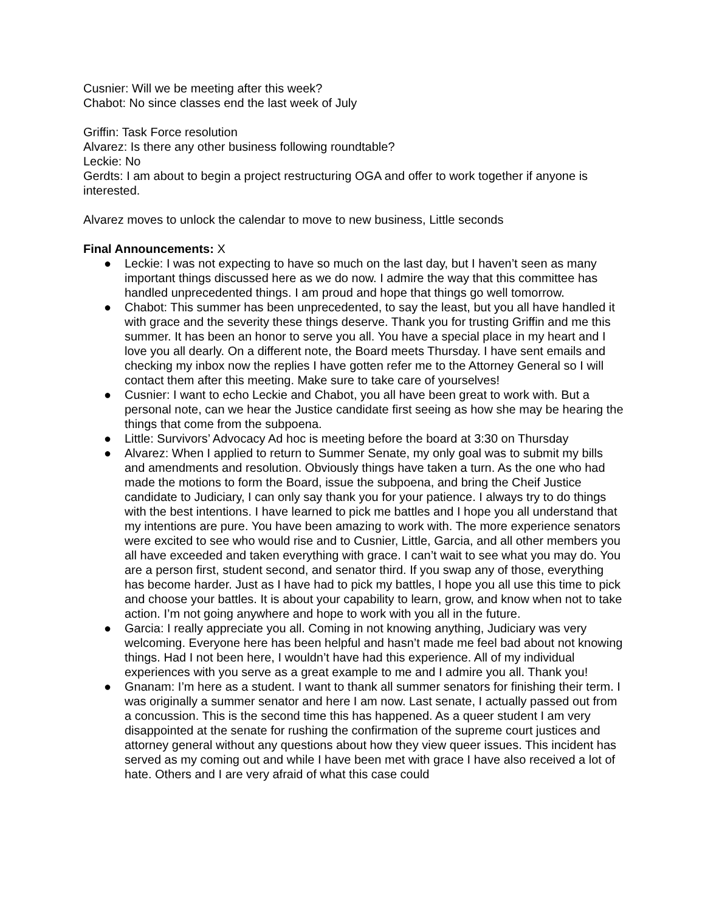Cusnier: Will we be meeting after this week?
Chabot: No since classes end the last week of July
Griffin: Task Force resolution
Alvarez: Is there any other business following roundtable?
Leckie: No
Gerdts: I am about to begin a project restructuring OGA and offer to work together if anyone is interested.
Alvarez moves to unlock the calendar to move to new business, Little seconds
Final Announcements: X
● Leckie: I was not expecting to have so much on the last day, but I haven’t seen as many important things discussed here as we do now. I admire the way that this committee has handled unprecedented things. I am proud and hope that things go well tomorrow.
● Chabot: This summer has been unprecedented, to say the least, but you all have handled it with grace and the severity these things deserve. Thank you for trusting Griffin and me this summer. It has been an honor to serve you all. You have a special place in my heart and I love you all dearly. On a different note, the Board meets Thursday. I have sent emails and checking my inbox now the replies I have gotten refer me to the Attorney General so I will contact them after this meeting. Make sure to take care of yourselves!
● Cusnier: I want to echo Leckie and Chabot, you all have been great to work with. But a personal note, can we hear the Justice candidate first seeing as how she may be hearing the things that come from the subpoena.
● Little: Survivors’ Advocacy Ad hoc is meeting before the board at 3:30 on Thursday
● Alvarez: When I applied to return to Summer Senate, my only goal was to submit my bills and amendments and resolution. Obviously things have taken a turn. As the one who had made the motions to form the Board, issue the subpoena, and bring the Cheif Justice candidate to Judiciary, I can only say thank you for your patience. I always try to do things with the best intentions. I have learned to pick me battles and I hope you all understand that my intentions are pure. You have been amazing to work with. The more experience senators were excited to see who would rise and to Cusnier, Little, Garcia, and all other members you all have exceeded and taken everything with grace. I can’t wait to see what you may do. You are a person first, student second, and senator third. If you swap any of those, everything has become harder. Just as I have had to pick my battles, I hope you all use this time to pick and choose your battles. It is about your capability to learn, grow, and know when not to take action. I’m not going anywhere and hope to work with you all in the future.
● Garcia: I really appreciate you all. Coming in not knowing anything, Judiciary was very welcoming. Everyone here has been helpful and hasn’t made me feel bad about not knowing things. Had I not been here, I wouldn’t have had this experience. All of my individual experiences with you serve as a great example to me and I admire you all. Thank you!
● Gnanam: I’m here as a student. I want to thank all summer senators for finishing their term. I was originally a summer senator and here I am now. Last senate, I actually passed out from a concussion. This is the second time this has happened. As a queer student I am very disappointed at the senate for rushing the confirmation of the supreme court justices and attorney general without any questions about how they view queer issues. This incident has served as my coming out and while I have been met with grace I have also received a lot of hate. Others and I are very afraid of what this case could